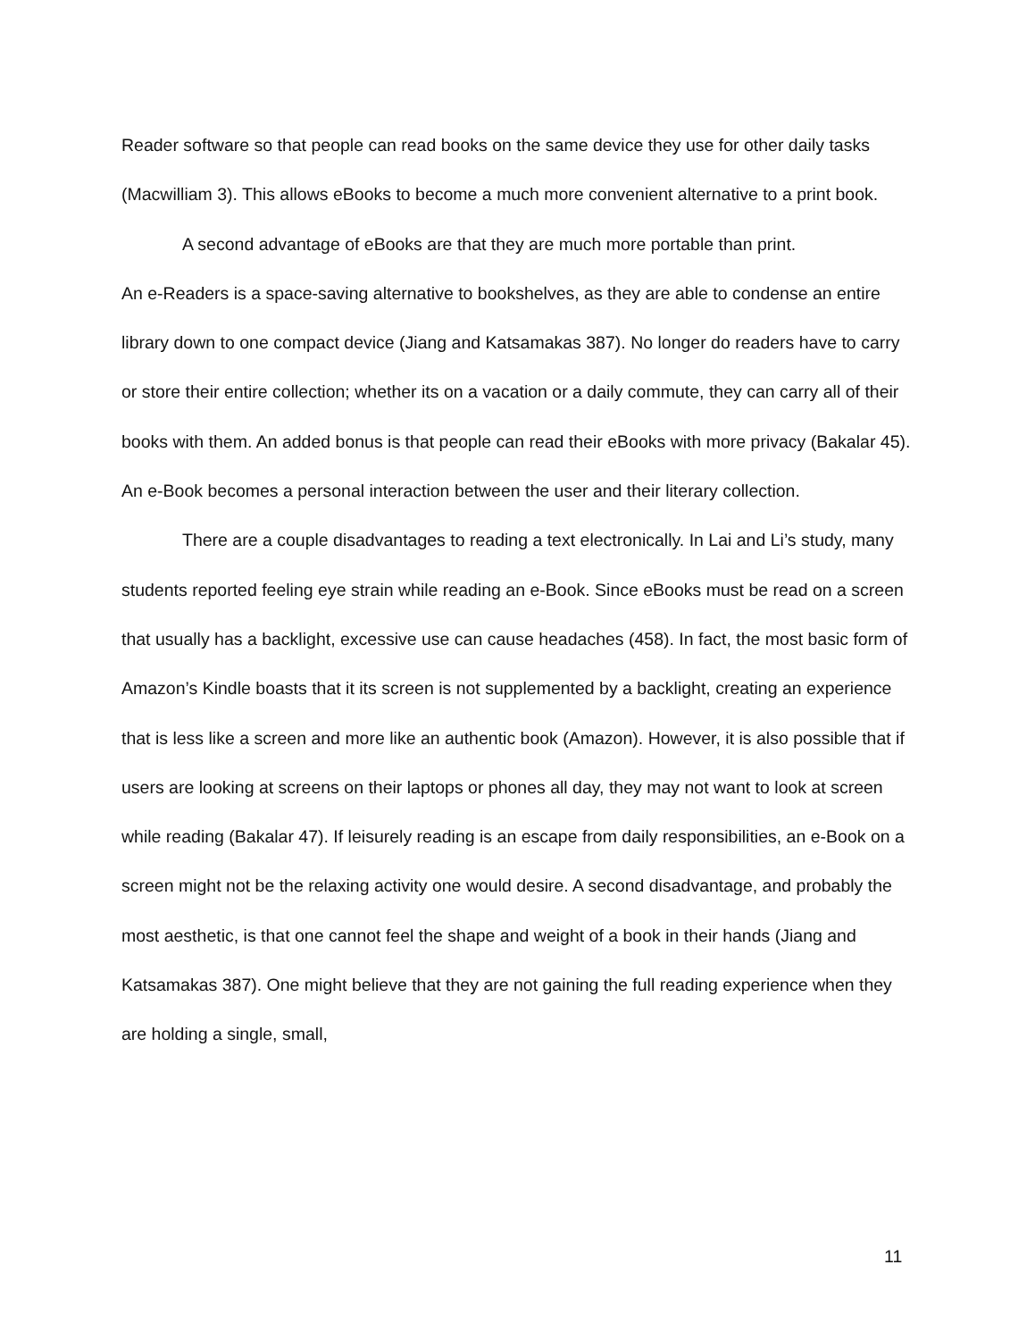Reader software so that people can read books on the same device they use for other daily tasks (Macwilliam 3). This allows eBooks to become a much more convenient alternative to a print book.
A second advantage of eBooks are that they are much more portable than print.
An e-Readers is a space-saving alternative to bookshelves, as they are able to condense an entire library down to one compact device (Jiang and Katsamakas 387). No longer do readers have to carry or store their entire collection; whether its on a vacation or a daily commute, they can carry all of their books with them. An added bonus is that people can read their eBooks with more privacy (Bakalar 45). An e-Book becomes a personal interaction between the user and their literary collection.
There are a couple disadvantages to reading a text electronically. In Lai and Li’s study, many students reported feeling eye strain while reading an e-Book. Since eBooks must be read on a screen that usually has a backlight, excessive use can cause headaches (458). In fact, the most basic form of Amazon’s Kindle boasts that it its screen is not supplemented by a backlight, creating an experience that is less like a screen and more like an authentic book (Amazon). However, it is also possible that if users are looking at screens on their laptops or phones all day, they may not want to look at screen while reading (Bakalar 47). If leisurely reading is an escape from daily responsibilities, an e-Book on a screen might not be the relaxing activity one would desire. A second disadvantage, and probably the most aesthetic, is that one cannot feel the shape and weight of a book in their hands (Jiang and Katsamakas 387). One might believe that they are not gaining the full reading experience when they are holding a single, small,
11